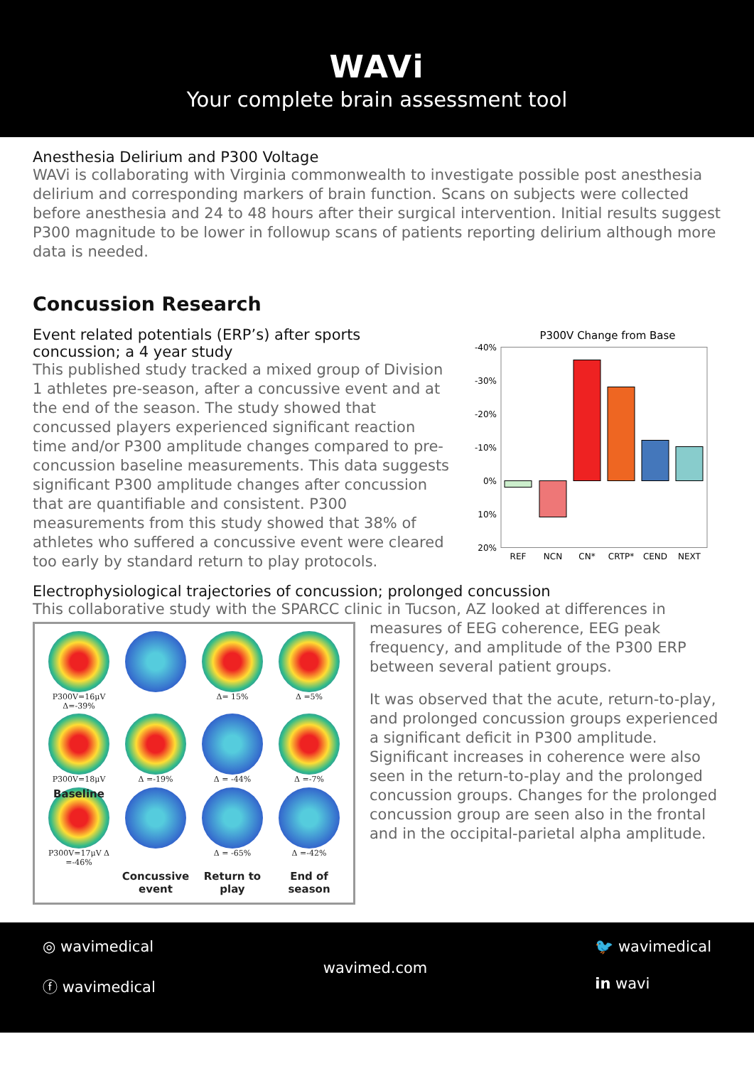WAVi
Your complete brain assessment tool
Anesthesia Delirium and P300 Voltage
WAVi is collaborating with Virginia commonwealth to investigate possible post anesthesia delirium and corresponding markers of brain function. Scans on subjects were collected before anesthesia and 24 to 48 hours after their surgical intervention. Initial results suggest P300 magnitude to be lower in followup scans of patients reporting delirium although more data is needed.
Concussion Research
Event related potentials (ERP’s) after sports concussion; a 4 year study
This published study tracked a mixed group of Division 1 athletes pre-season, after a concussive event and at the end of the season. The study showed that concussed players experienced significant reaction time and/or P300 amplitude changes compared to pre-concussion baseline measurements. This data suggests significant P300 amplitude changes after concussion that are quantifiable and consistent. P300 measurements from this study showed that 38% of athletes who suffered a concussive event were cleared too early by standard return to play protocols.
P300V Change from Base
-40%
-30%
-20%
-10%
0%
10%
20%
REF
NCN
CN*
CRTP*
CEND
NEXT
Electrophysiological trajectories of concussion; prolonged concussion
This collaborative study with the SPARCC clinic in Tucson, AZ looked at differences in
P300V=16μV Δ=-39%
Δ= 15%
Δ =5%
P300V=18μV
Δ =-19%
Δ = -44%
Δ =-7%
Baseline
P300V=17μV Δ =-46%
Δ = -65%
Δ =-42%
Concussive event
Return to play
End of season
measures of EEG coherence, EEG peak frequency, and amplitude of the P300 ERP between several patient groups.
It was observed that the acute, return-to-play, and prolonged concussion groups experienced a significant deficit in P300 amplitude. Significant increases in coherence were also seen in the return-to-play and the prolonged concussion groups. Changes for the prolonged concussion group are seen also in the frontal and in the occipital-parietal alpha amplitude.
◎ wavimedical
ⓕ wavimedical
wavimed.com
🐦 wavimedical
in wavi